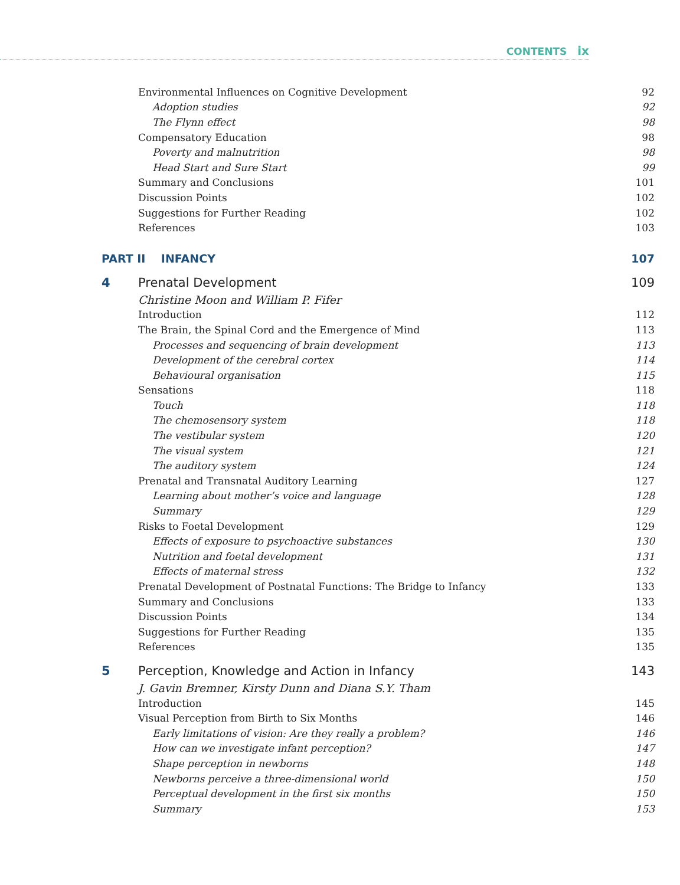CONTENTS ix
Environmental Influences on Cognitive Development 92
Adoption studies 92
The Flynn effect 98
Compensatory Education 98
Poverty and malnutrition 98
Head Start and Sure Start 99
Summary and Conclusions 101
Discussion Points 102
Suggestions for Further Reading 102
References 103
PART II INFANCY 107
4 Prenatal Development 109
Christine Moon and William P. Fifer
Introduction 112
The Brain, the Spinal Cord and the Emergence of Mind 113
Processes and sequencing of brain development 113
Development of the cerebral cortex 114
Behavioural organisation 115
Sensations 118
Touch 118
The chemosensory system 118
The vestibular system 120
The visual system 121
The auditory system 124
Prenatal and Transnatal Auditory Learning 127
Learning about mother’s voice and language 128
Summary 129
Risks to Foetal Development 129
Effects of exposure to psychoactive substances 130
Nutrition and foetal development 131
Effects of maternal stress 132
Prenatal Development of Postnatal Functions: The Bridge to Infancy 133
Summary and Conclusions 133
Discussion Points 134
Suggestions for Further Reading 135
References 135
5 Perception, Knowledge and Action in Infancy 143
J. Gavin Bremner, Kirsty Dunn and Diana S.Y. Tham
Introduction 145
Visual Perception from Birth to Six Months 146
Early limitations of vision: Are they really a problem? 146
How can we investigate infant perception? 147
Shape perception in newborns 148
Newborns perceive a three-dimensional world 150
Perceptual development in the first six months 150
Summary 153